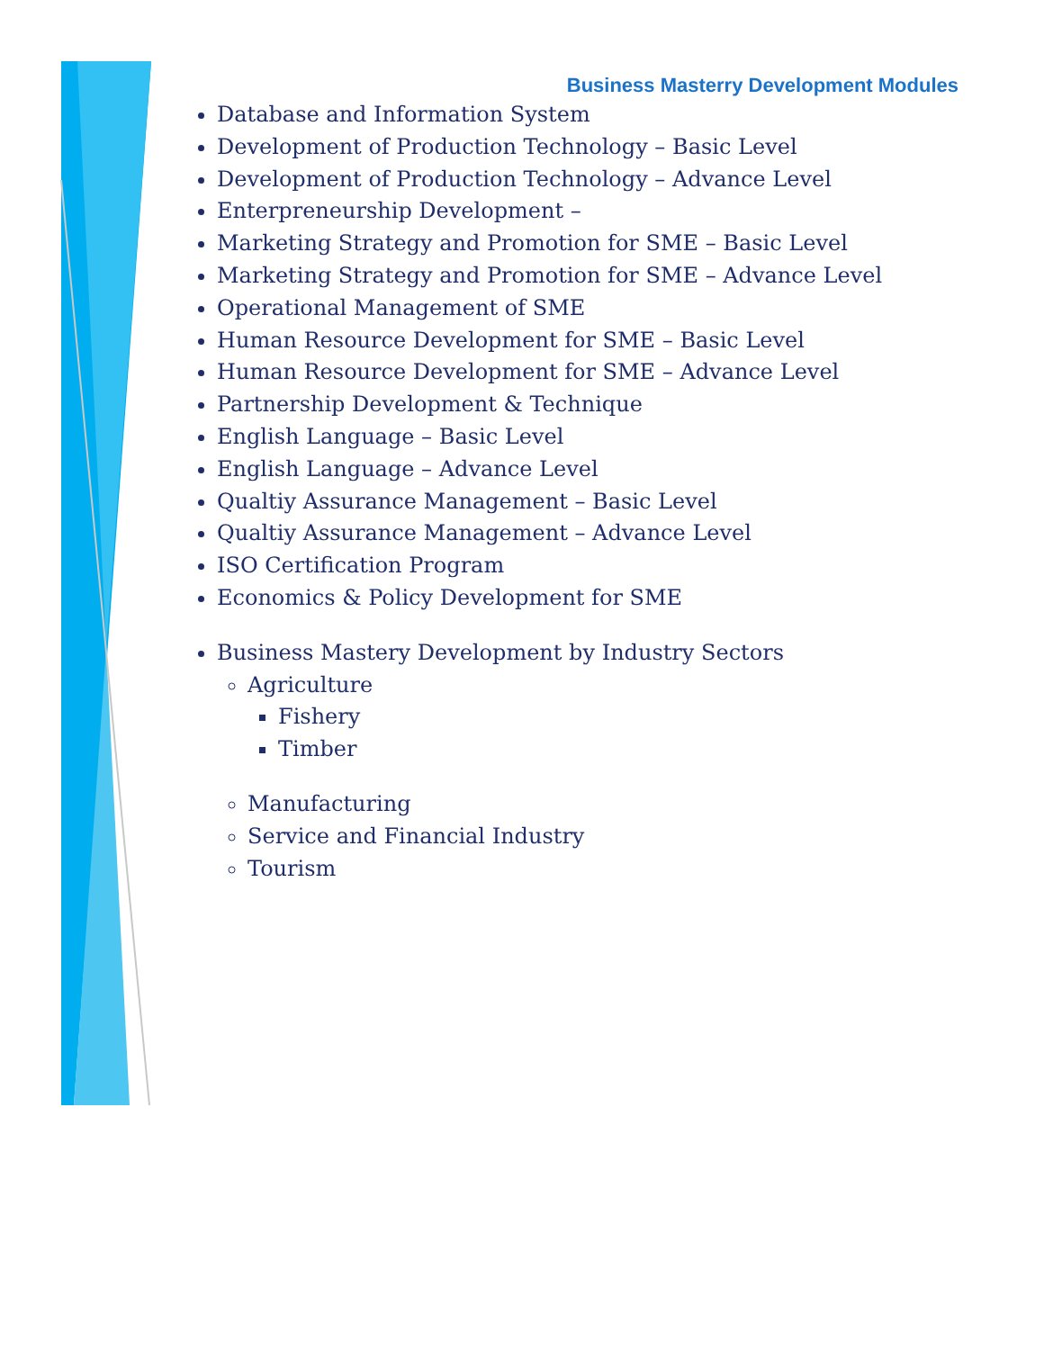Business Masterry Development Modules
Database and Information System
Development of Production Technology – Basic Level
Development of Production Technology – Advance Level
Enterpreneurship Development –
Marketing Strategy and Promotion for SME – Basic Level
Marketing Strategy and Promotion for SME – Advance Level
Operational Management of SME
Human Resource Development for SME – Basic Level
Human Resource Development for SME – Advance Level
Partnership Development & Technique
English Language – Basic Level
English Language – Advance Level
Qualtiy Assurance Management – Basic Level
Qualtiy Assurance Management – Advance Level
ISO Certification Program
Economics & Policy Development for SME
Business Mastery Development by Industry Sectors
Agriculture
Fishery
Timber
Manufacturing
Service and Financial Industry
Tourism